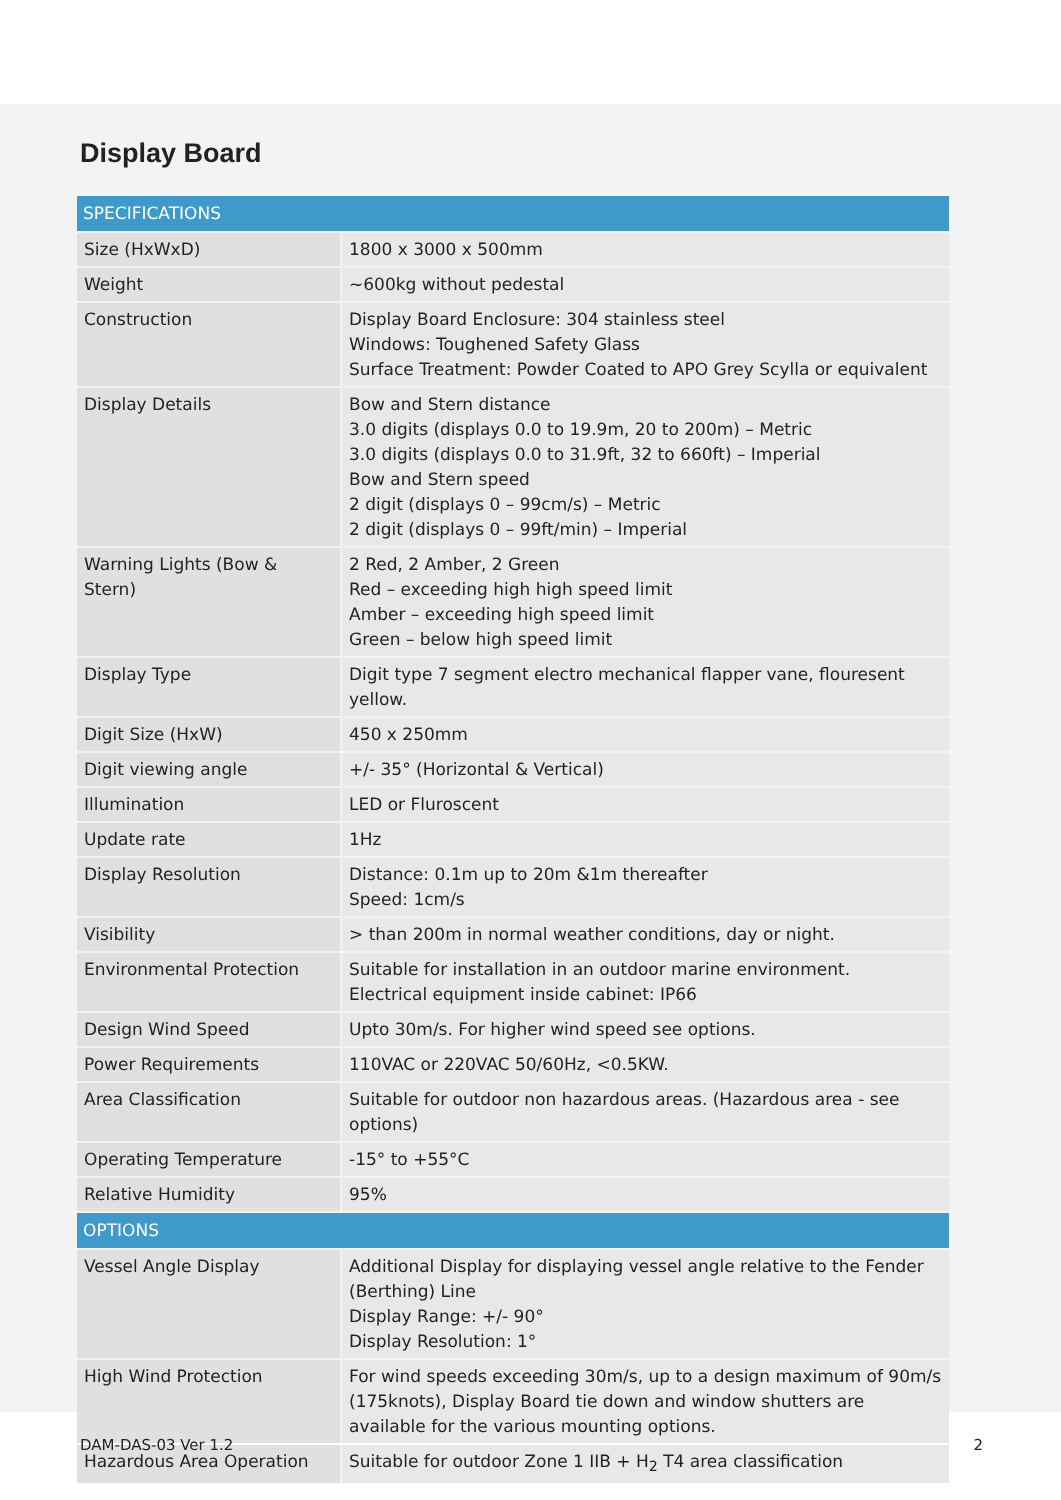Display Board
| SPECIFICATIONS | |
| --- | --- |
| Size (HxWxD) | 1800 x 3000 x 500mm |
| Weight | ~600kg without pedestal |
| Construction | Display Board Enclosure: 304 stainless steel Windows: Toughened Safety Glass Surface Treatment: Powder Coated to APO Grey Scylla or equivalent |
| Display Details | Bow and Stern distance 3.0 digits (displays 0.0 to 19.9m, 20 to 200m) – Metric 3.0 digits (displays 0.0 to 31.9ft, 32 to 660ft) – Imperial Bow and Stern speed 2 digit (displays 0 – 99cm/s) – Metric 2 digit (displays 0 – 99ft/min) – Imperial |
| Warning Lights (Bow & Stern) | 2 Red, 2 Amber, 2 Green Red – exceeding high high speed limit Amber – exceeding high speed limit Green – below high speed limit |
| Display Type | Digit type 7 segment electro mechanical flapper vane, flouresent yellow. |
| Digit Size (HxW) | 450 x 250mm |
| Digit viewing angle | +/- 35° (Horizontal & Vertical) |
| Illumination | LED or Fluroscent |
| Update rate | 1Hz |
| Display Resolution | Distance: 0.1m up to 20m &1m thereafter Speed: 1cm/s |
| Visibility | > than 200m in normal weather conditions, day or night. |
| Environmental Protection | Suitable for installation in an outdoor marine environment. Electrical equipment inside cabinet: IP66 |
| Design Wind Speed | Upto 30m/s. For higher wind speed see options. |
| Power Requirements | 110VAC or 220VAC 50/60Hz, <0.5KW. |
| Area Classification | Suitable for outdoor non hazardous areas. (Hazardous area - see options) |
| Operating Temperature | -15° to +55°C |
| Relative Humidity | 95% |
| OPTIONS | |
| Vessel Angle Display | Additional Display for displaying vessel angle relative to the Fender (Berthing) Line Display Range: +/- 90° Display Resolution: 1° |
| High Wind Protection | For wind speeds exceeding 30m/s, up to a design maximum of 90m/s (175knots), Display Board tie down and window shutters are available for the various mounting options. |
| Hazardous Area Operation | Suitable for outdoor Zone 1 IIB + H<sub>2</sub> T4 area classification |
DAM-DAS-03 Ver 1.2 2